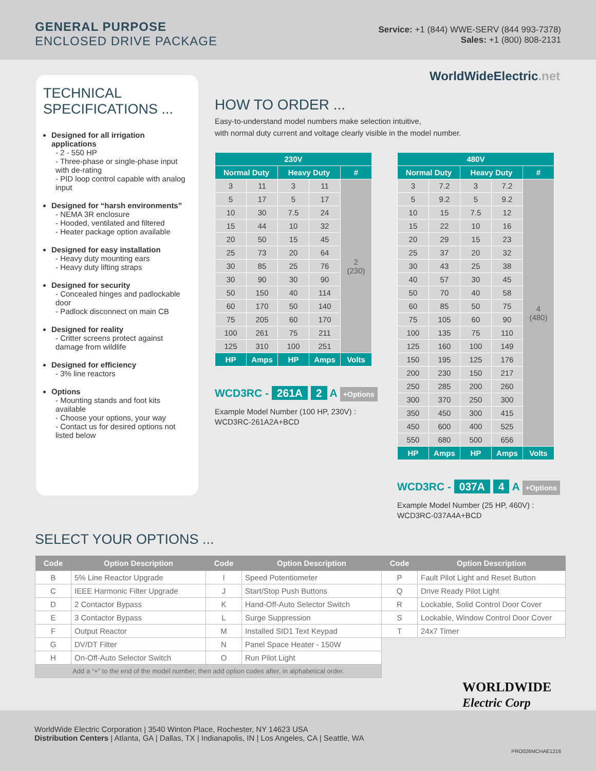GENERAL PURPOSE
ENCLOSED DRIVE PACKAGE
Service: +1 (844) WWE-SERV (844 993-7378)
Sales: +1 (800) 808-2131
WorldWideElectric.net
TECHNICAL SPECIFICATIONS ...
Designed for all irrigation applications
- 2 - 550 HP
- Three-phase or single-phase input with de-rating
- PID loop control capable with analog input
Designed for “harsh environments”
- NEMA 3R enclosure
- Hooded, ventilated and filtered
- Heater package option available
Designed for easy installation
- Heavy duty mounting ears
- Heavy duty lifting straps
Designed for security
- Concealed hinges and padlockable door
- Padlock disconnect on main CB
Designed for reality
- Critter screens protect against damage from wildlife
Designed for efficiency
- 3% line reactors
Options
- Mounting stands and foot kits available
- Choose your options, your way
- Contact us for desired options not listed below
HOW TO ORDER ...
Easy-to-understand model numbers make selection intuitive,
with normal duty current and voltage clearly visible in the model number.
| 230V | | | | |
| --- | --- | --- | --- | --- |
| Normal Duty | | Heavy Duty | | # |
| 3 | 11 | 3 | 11 | 2 (230) |
| 5 | 17 | 5 | 17 | |
| 10 | 30 | 7.5 | 24 | |
| 15 | 44 | 10 | 32 | |
| 20 | 50 | 15 | 45 | |
| 25 | 73 | 20 | 64 | |
| 30 | 85 | 25 | 76 | |
| 30 | 90 | 30 | 90 | |
| 50 | 150 | 40 | 114 | |
| 60 | 170 | 50 | 140 | |
| 75 | 205 | 60 | 170 | |
| 100 | 261 | 75 | 211 | |
| 125 | 310 | 100 | 251 | |
| HP | Amps | HP | Amps | Volts |
WCD3RC - 261A 2 A +Options
Example Model Number (100 HP, 230V) :
WCD3RC-261A2A+BCD
| 480V | | | | |
| --- | --- | --- | --- | --- |
| Normal Duty | | Heavy Duty | | # |
| 3 | 7.2 | 3 | 7.2 | 4 (480) |
| 5 | 9.2 | 5 | 9.2 | |
| 10 | 15 | 7.5 | 12 | |
| 15 | 22 | 10 | 16 | |
| 20 | 29 | 15 | 23 | |
| 25 | 37 | 20 | 32 | |
| 30 | 43 | 25 | 38 | |
| 40 | 57 | 30 | 45 | |
| 50 | 70 | 40 | 58 | |
| 60 | 85 | 50 | 75 | |
| 75 | 105 | 60 | 90 | |
| 100 | 135 | 75 | 110 | |
| 125 | 160 | 100 | 149 | |
| 150 | 195 | 125 | 176 | |
| 200 | 230 | 150 | 217 | |
| 250 | 285 | 200 | 260 | |
| 300 | 370 | 250 | 300 | |
| 350 | 450 | 300 | 415 | |
| 450 | 600 | 400 | 525 | |
| 550 | 680 | 500 | 656 | |
| HP | Amps | HP | Amps | Volts |
WCD3RC - 037A 4 A +Options
Example Model Number (25 HP, 460V) :
WCD3RC-037A4A+BCD
SELECT YOUR OPTIONS ...
| Code | Option Description | Code | Option Description | Code | Option Description |
| --- | --- | --- | --- | --- | --- |
| B | 5% Line Reactor Upgrade | I | Speed Potentiometer | P | Fault Pilot Light and Reset Button |
| C | IEEE Harmonic Filter Upgrade | J | Start/Stop Push Buttons | Q | Drive Ready Pilot Light |
| D | 2 Contactor Bypass | K | Hand-Off-Auto Selector Switch | R | Lockable, Solid Control Door Cover |
| E | 3 Contactor Bypass | L | Surge Suppression | S | Lockable, Window Control Door Cover |
| F | Output Reactor | M | Installed SID1 Text Keypad | T | 24x7 Timer |
| G | DV/DT Filter | N | Panel Space Heater - 150W | | |
| H | On-Off-Auto Selector Switch | O | Run Pilot Light | | |
| Add a “+” to the end of the model number, then add option codes after, in alphabetical order. | | | | | |
WorldWide Electric Corporation | 3540 Winton Place, Rochester, NY 14623 USA
Distribution Centers | Atlanta, GA | Dallas, TX | Indianapolis, IN | Los Angeles, CA | Seattle, WA
WORLDWIDE
Electric Corp
PRO026MCHAE1216